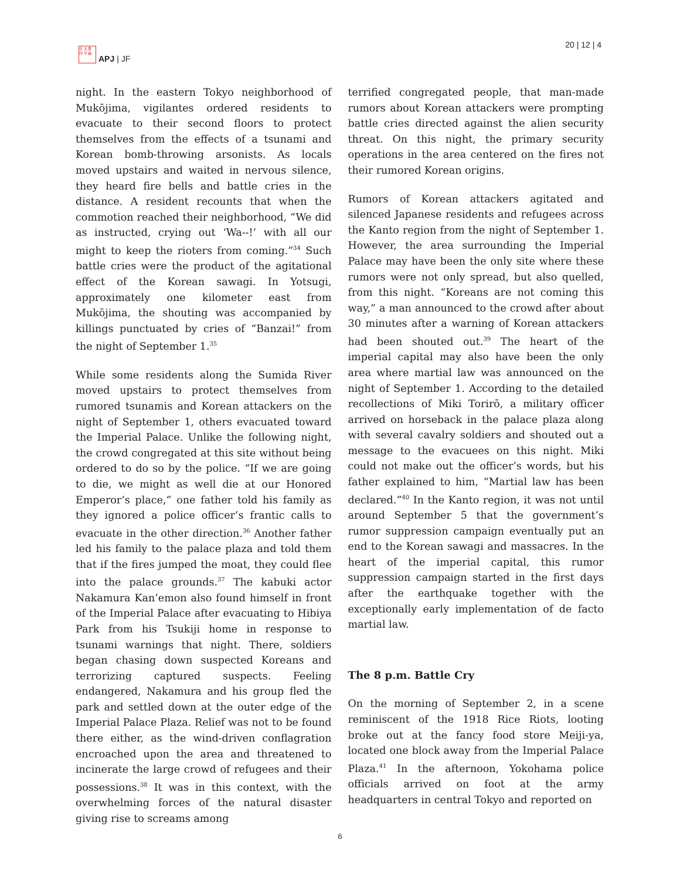日 太 亜
刊 平 細
APJ | JF
20 | 12 | 4
night. In the eastern Tokyo neighborhood of Mukōjima, vigilantes ordered residents to evacuate to their second floors to protect themselves from the effects of a tsunami and Korean bomb-throwing arsonists. As locals moved upstairs and waited in nervous silence, they heard fire bells and battle cries in the distance. A resident recounts that when the commotion reached their neighborhood, “We did as instructed, crying out ‘Wa--!’ with all our might to keep the rioters from coming.”<sup>34</sup> Such battle cries were the product of the agitational effect of the Korean sawagi. In Yotsugi, approximately one kilometer east from Mukōjima, the shouting was accompanied by killings punctuated by cries of “Banzai!” from the night of September 1.<sup>35</sup>
While some residents along the Sumida River moved upstairs to protect themselves from rumored tsunamis and Korean attackers on the night of September 1, others evacuated toward the Imperial Palace. Unlike the following night, the crowd congregated at this site without being ordered to do so by the police. “If we are going to die, we might as well die at our Honored Emperor’s place,” one father told his family as they ignored a police officer’s frantic calls to evacuate in the other direction.<sup>36</sup> Another father led his family to the palace plaza and told them that if the fires jumped the moat, they could flee into the palace grounds.<sup>37</sup> The kabuki actor Nakamura Kan’emon also found himself in front of the Imperial Palace after evacuating to Hibiya Park from his Tsukiji home in response to tsunami warnings that night. There, soldiers began chasing down suspected Koreans and terrorizing captured suspects. Feeling endangered, Nakamura and his group fled the park and settled down at the outer edge of the Imperial Palace Plaza. Relief was not to be found there either, as the wind-driven conflagration encroached upon the area and threatened to incinerate the large crowd of refugees and their possessions.<sup>38</sup> It was in this context, with the overwhelming forces of the natural disaster giving rise to screams among
terrified congregated people, that man-made rumors about Korean attackers were prompting battle cries directed against the alien security threat. On this night, the primary security operations in the area centered on the fires not their rumored Korean origins.
Rumors of Korean attackers agitated and silenced Japanese residents and refugees across the Kanto region from the night of September 1. However, the area surrounding the Imperial Palace may have been the only site where these rumors were not only spread, but also quelled, from this night. “Koreans are not coming this way,” a man announced to the crowd after about 30 minutes after a warning of Korean attackers had been shouted out.<sup>39</sup> The heart of the imperial capital may also have been the only area where martial law was announced on the night of September 1. According to the detailed recollections of Miki Torirō, a military officer arrived on horseback in the palace plaza along with several cavalry soldiers and shouted out a message to the evacuees on this night. Miki could not make out the officer’s words, but his father explained to him, “Martial law has been declared.”<sup>40</sup> In the Kanto region, it was not until around September 5 that the government’s rumor suppression campaign eventually put an end to the Korean sawagi and massacres. In the heart of the imperial capital, this rumor suppression campaign started in the first days after the earthquake together with the exceptionally early implementation of de facto martial law.
The 8 p.m. Battle Cry
On the morning of September 2, in a scene reminiscent of the 1918 Rice Riots, looting broke out at the fancy food store Meiji-ya, located one block away from the Imperial Palace Plaza.<sup>41</sup> In the afternoon, Yokohama police officials arrived on foot at the army headquarters in central Tokyo and reported on
6